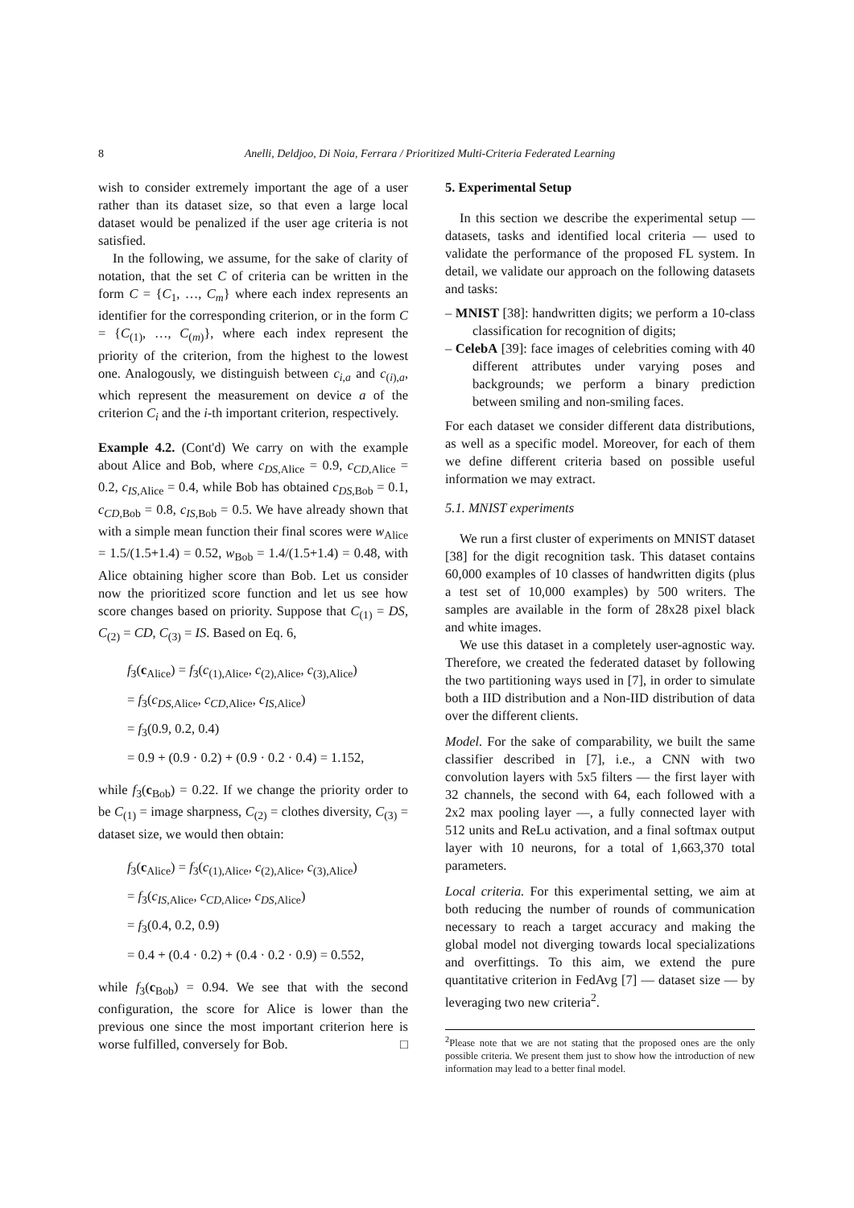8 Anelli, Deldjoo, Di Noia, Ferrara / Prioritized Multi-Criteria Federated Learning
wish to consider extremely important the age of a user rather than its dataset size, so that even a large local dataset would be penalized if the user age criteria is not satisfied.
In the following, we assume, for the sake of clarity of notation, that the set C of criteria can be written in the form C = {C<sub>1</sub>, …, C<sub>m</sub>} where each index represents an identifier for the corresponding criterion, or in the form C = {C<sub>(1)</sub>, …, C<sub>(m)</sub>}, where each index represent the priority of the criterion, from the highest to the lowest one. Analogously, we distinguish between c<sub>i,a</sub> and c<sub>(i),a</sub>, which represent the measurement on device a of the criterion C<sub>i</sub> and the i-th important criterion, respectively.
Example 4.2. (Cont'd) We carry on with the example about Alice and Bob, where c<sub>DS,Alice</sub> = 0.9, c<sub>CD,Alice</sub> = 0.2, c<sub>IS,Alice</sub> = 0.4, while Bob has obtained c<sub>DS,Bob</sub> = 0.1, c<sub>CD,Bob</sub> = 0.8, c<sub>IS,Bob</sub> = 0.5. We have already shown that with a simple mean function their final scores were w<sub>Alice</sub> = 1.5/(1.5+1.4) = 0.52, w<sub>Bob</sub> = 1.4/(1.5+1.4) = 0.48, with Alice obtaining higher score than Bob. Let us consider now the prioritized score function and let us see how score changes based on priority. Suppose that C<sub>(1)</sub> = DS, C<sub>(2)</sub> = CD, C<sub>(3)</sub> = IS. Based on Eq. 6,
f<sub>3</sub>(c<sub>Alice</sub>) = f<sub>3</sub>(c<sub>(1),Alice</sub>, c<sub>(2),Alice</sub>, c<sub>(3),Alice</sub>)
= f<sub>3</sub>(c<sub>DS,Alice</sub>, c<sub>CD,Alice</sub>, c<sub>IS,Alice</sub>)
= f<sub>3</sub>(0.9, 0.2, 0.4)
= 0.9 + (0.9 · 0.2) + (0.9 · 0.2 · 0.4) = 1.152,
while f<sub>3</sub>(c<sub>Bob</sub>) = 0.22. If we change the priority order to be C<sub>(1)</sub> = image sharpness, C<sub>(2)</sub> = clothes diversity, C<sub>(3)</sub> = dataset size, we would then obtain:
f<sub>3</sub>(c<sub>Alice</sub>) = f<sub>3</sub>(c<sub>(1),Alice</sub>, c<sub>(2),Alice</sub>, c<sub>(3),Alice</sub>)
= f<sub>3</sub>(c<sub>IS,Alice</sub>, c<sub>CD,Alice</sub>, c<sub>DS,Alice</sub>)
= f<sub>3</sub>(0.4, 0.2, 0.9)
= 0.4 + (0.4 · 0.2) + (0.4 · 0.2 · 0.9) = 0.552,
while f<sub>3</sub>(c<sub>Bob</sub>) = 0.94. We see that with the second configuration, the score for Alice is lower than the previous one since the most important criterion here is worse fulfilled, conversely for Bob. □
5. Experimental Setup
In this section we describe the experimental setup — datasets, tasks and identified local criteria — used to validate the performance of the proposed FL system. In detail, we validate our approach on the following datasets and tasks:
– MNIST [38]: handwritten digits; we perform a 10-class classification for recognition of digits;
– CelebA [39]: face images of celebrities coming with 40 different attributes under varying poses and backgrounds; we perform a binary prediction between smiling and non-smiling faces.
For each dataset we consider different data distributions, as well as a specific model. Moreover, for each of them we define different criteria based on possible useful information we may extract.
5.1. MNIST experiments
We run a first cluster of experiments on MNIST dataset [38] for the digit recognition task. This dataset contains 60,000 examples of 10 classes of handwritten digits (plus a test set of 10,000 examples) by 500 writers. The samples are available in the form of 28x28 pixel black and white images.
We use this dataset in a completely user-agnostic way. Therefore, we created the federated dataset by following the two partitioning ways used in [7], in order to simulate both a IID distribution and a Non-IID distribution of data over the different clients.
Model. For the sake of comparability, we built the same classifier described in [7], i.e., a CNN with two convolution layers with 5x5 filters — the first layer with 32 channels, the second with 64, each followed with a 2x2 max pooling layer —, a fully connected layer with 512 units and ReLu activation, and a final softmax output layer with 10 neurons, for a total of 1,663,370 total parameters.
Local criteria. For this experimental setting, we aim at both reducing the number of rounds of communication necessary to reach a target accuracy and making the global model not diverging towards local specializations and overfittings. To this aim, we extend the pure quantitative criterion in FedAvg [7] — dataset size — by leveraging two new criteria<sup>2</sup>.
<sup>2</sup> Please note that we are not stating that the proposed ones are the only possible criteria. We present them just to show how the introduction of new information may lead to a better final model.